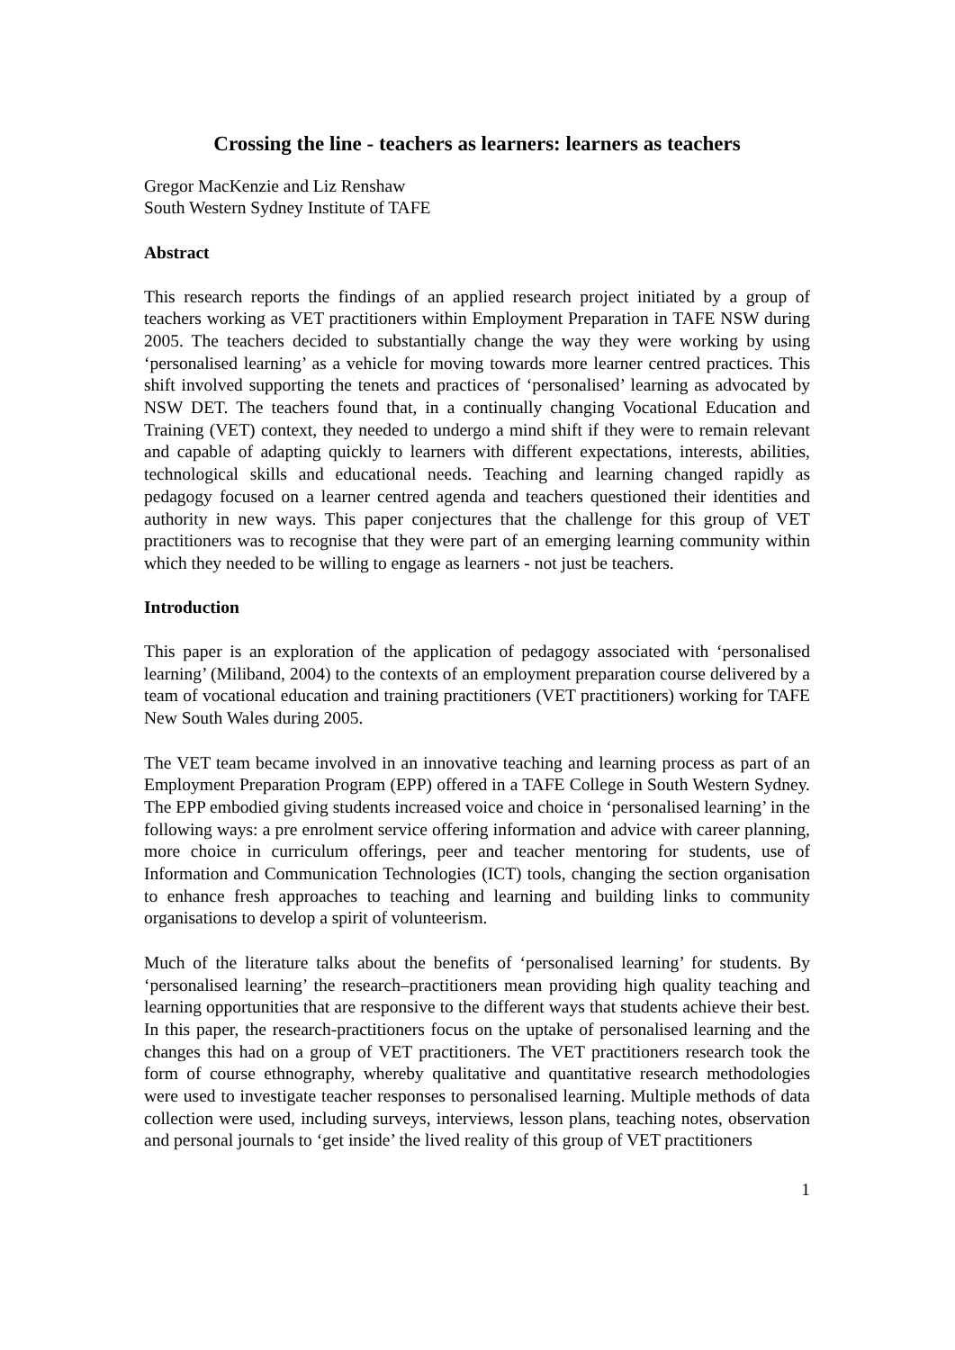Crossing the line - teachers as learners: learners as teachers
Gregor MacKenzie and Liz Renshaw
South Western Sydney Institute of TAFE
Abstract
This research reports the findings of an applied research project initiated by a group of teachers working as VET practitioners within Employment Preparation in TAFE NSW during 2005. The teachers decided to substantially change the way they were working by using ‘personalised learning’ as a vehicle for moving towards more learner centred practices. This shift involved supporting the tenets and practices of ‘personalised’ learning as advocated by NSW DET. The teachers found that, in a continually changing Vocational Education and Training (VET) context, they needed to undergo a mind shift if they were to remain relevant and capable of adapting quickly to learners with different expectations, interests, abilities, technological skills and educational needs. Teaching and learning changed rapidly as pedagogy focused on a learner centred agenda and teachers questioned their identities and authority in new ways. This paper conjectures that the challenge for this group of VET practitioners was to recognise that they were part of an emerging learning community within which they needed to be willing to engage as learners - not just be teachers.
Introduction
This paper is an exploration of the application of pedagogy associated with ‘personalised learning’ (Miliband, 2004) to the contexts of an employment preparation course delivered by a team of vocational education and training practitioners (VET practitioners) working for TAFE New South Wales during 2005.
The VET team became involved in an innovative teaching and learning process as part of an Employment Preparation Program (EPP) offered in a TAFE College in South Western Sydney. The EPP embodied giving students increased voice and choice in ‘personalised learning’ in the following ways: a pre enrolment service offering information and advice with career planning, more choice in curriculum offerings, peer and teacher mentoring for students, use of Information and Communication Technologies (ICT) tools, changing the section organisation to enhance fresh approaches to teaching and learning and building links to community organisations to develop a spirit of volunteerism.
Much of the literature talks about the benefits of ‘personalised learning’ for students. By ‘personalised learning’ the research–practitioners mean providing high quality teaching and learning opportunities that are responsive to the different ways that students achieve their best. In this paper, the research-practitioners focus on the uptake of personalised learning and the changes this had on a group of VET practitioners. The VET practitioners research took the form of course ethnography, whereby qualitative and quantitative research methodologies were used to investigate teacher responses to personalised learning. Multiple methods of data collection were used, including surveys, interviews, lesson plans, teaching notes, observation and personal journals to ‘get inside’ the lived reality of this group of VET practitioners
1